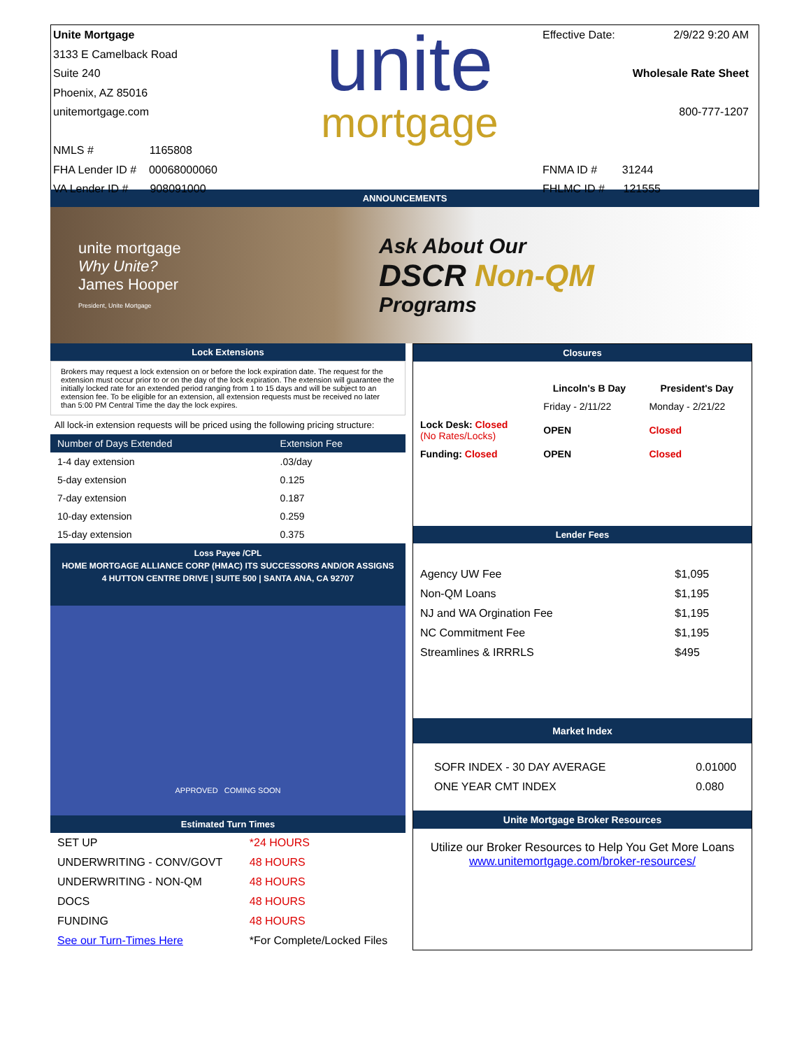Unite Mortgage
3133 E Camelback Road
Suite 240
Phoenix, AZ 85016
unitemortgage.com
NMLS # 1165808
FHA Lender ID # 00068000060
VA Lender ID # 908091000
unite
mortgage
Effective Date: 2/9/22 9:20 AM
Wholesale Rate Sheet
800-777-1207
FNMA ID # 31244
FHLMC ID # 121555
ANNOUNCEMENTS
unite mortgage
Why Unite?
James Hooper
President, Unite Mortgage
Ask About Our
DSCR Non-QM
Programs
Lock Extensions
Brokers may request a lock extension on or before the lock expiration date. The request for the extension must occur prior to or on the day of the lock expiration. The extension will guarantee the initially locked rate for an extended period ranging from 1 to 15 days and will be subject to an extension fee. To be eligible for an extension, all extension requests must be received no later than 5:00 PM Central Time the day the lock expires.
All lock-in extension requests will be priced using the following pricing structure:
| Number of Days Extended | Extension Fee |
| --- | --- |
| 1-4 day extension | .03/day |
| 5-day extension | 0.125 |
| 7-day extension | 0.187 |
| 10-day extension | 0.259 |
| 15-day extension | 0.375 |
Loss Payee /CPL
HOME MORTGAGE ALLIANCE CORP (HMAC) ITS SUCCESSORS AND/OR ASSIGNS
4 HUTTON CENTRE DRIVE | SUITE 500 | SANTA ANA, CA 92707
APPROVED COMING SOON
Estimated Turn Times
| SET UP | *24 HOURS |
| UNDERWRITING - CONV/GOVT | 48 HOURS |
| UNDERWRITING - NON-QM | 48 HOURS |
| DOCS | 48 HOURS |
| FUNDING | 48 HOURS |
| See our Turn-Times Here | *For Complete/Locked Files |
Closures
| | Lincoln's B Day | President's Day |
| --- | --- | --- |
| | Friday - 2/11/22 | Monday - 2/21/22 |
| Lock Desk: Closed (No Rates/Locks) | OPEN | Closed |
| Funding: Closed | OPEN | Closed |
Lender Fees
| Agency UW Fee | $1,095 |
| Non-QM Loans | $1,195 |
| NJ and WA Orgination Fee | $1,195 |
| NC Commitment Fee | $1,195 |
| Streamlines & IRRRLS | $495 |
Market Index
| SOFR INDEX - 30 DAY AVERAGE | 0.01000 |
| ONE YEAR CMT INDEX | 0.080 |
Unite Mortgage Broker Resources
Utilize our Broker Resources to Help You Get More Loans
www.unitemortgage.com/broker-resources/